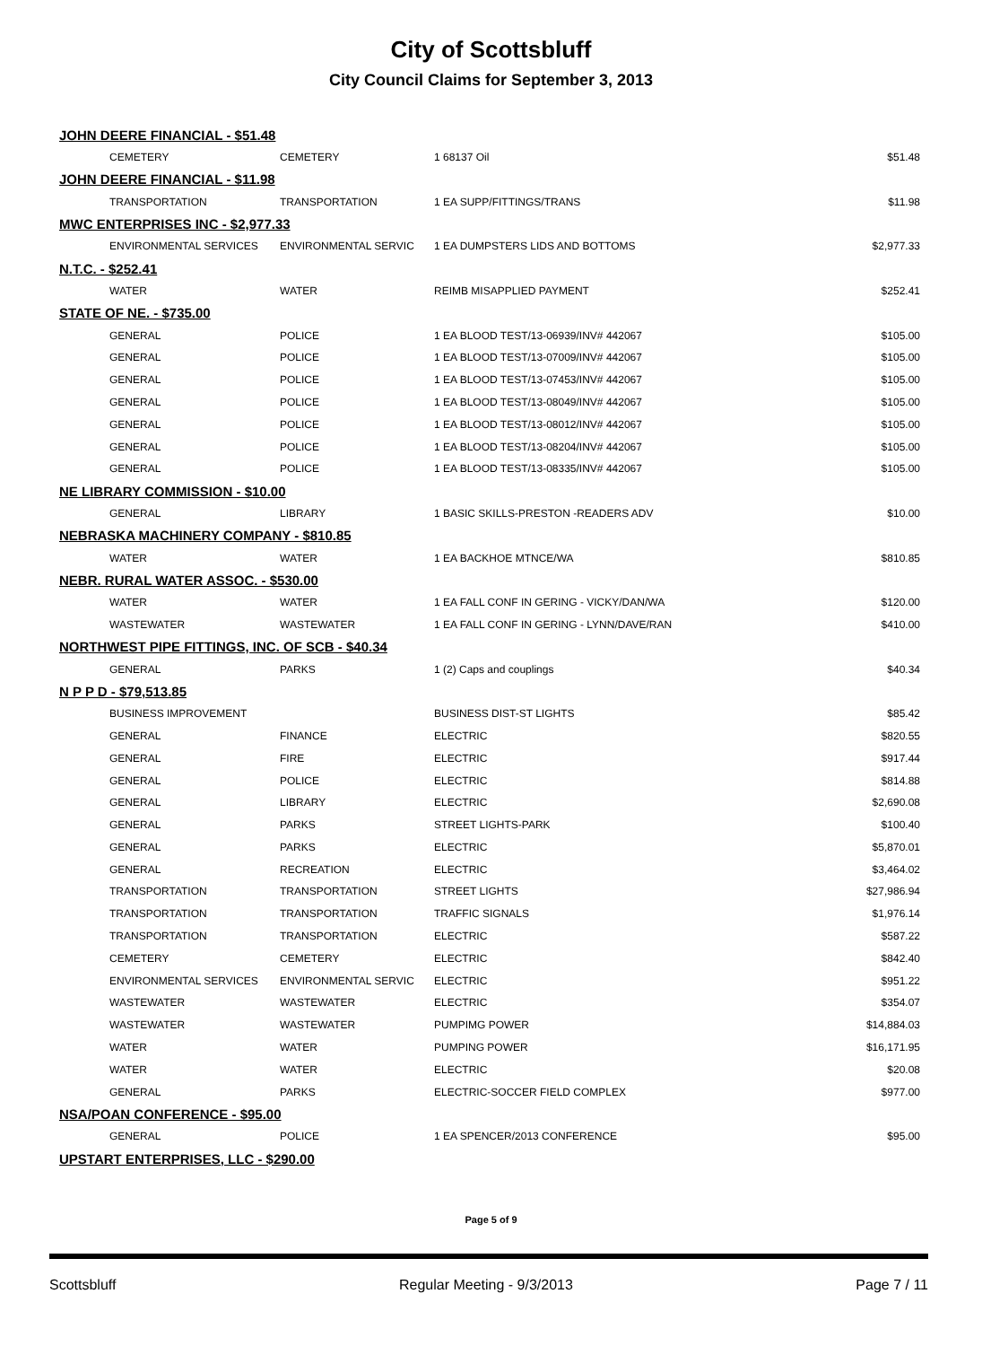City of Scottsbluff
City Council Claims for September 3, 2013
| JOHN DEERE FINANCIAL - $51.48 | | | |
| CEMETERY | CEMETERY | 1 68137 Oil | $51.48 |
| JOHN DEERE FINANCIAL - $11.98 | | | |
| TRANSPORTATION | TRANSPORTATION | 1 EA SUPP/FITTINGS/TRANS | $11.98 |
| MWC ENTERPRISES INC - $2,977.33 | | | |
| ENVIRONMENTAL SERVICES | ENVIRONMENTAL SERVIC | 1 EA DUMPSTERS LIDS AND BOTTOMS | $2,977.33 |
| N.T.C. - $252.41 | | | |
| WATER | WATER | REIMB MISAPPLIED PAYMENT | $252.41 |
| STATE OF NE. - $735.00 | | | |
| GENERAL | POLICE | 1 EA BLOOD TEST/13-06939/INV# 442067 | $105.00 |
| GENERAL | POLICE | 1 EA BLOOD TEST/13-07009/INV# 442067 | $105.00 |
| GENERAL | POLICE | 1 EA BLOOD TEST/13-07453/INV# 442067 | $105.00 |
| GENERAL | POLICE | 1 EA BLOOD TEST/13-08049/INV# 442067 | $105.00 |
| GENERAL | POLICE | 1 EA BLOOD TEST/13-08012/INV# 442067 | $105.00 |
| GENERAL | POLICE | 1 EA BLOOD TEST/13-08204/INV# 442067 | $105.00 |
| GENERAL | POLICE | 1 EA BLOOD TEST/13-08335/INV# 442067 | $105.00 |
| NE LIBRARY COMMISSION - $10.00 | | | |
| GENERAL | LIBRARY | 1 BASIC SKILLS-PRESTON -READERS ADV | $10.00 |
| NEBRASKA MACHINERY COMPANY - $810.85 | | | |
| WATER | WATER | 1 EA BACKHOE MTNCE/WA | $810.85 |
| NEBR. RURAL WATER ASSOC. - $530.00 | | | |
| WATER | WATER | 1 EA FALL CONF IN GERING - VICKY/DAN/WA | $120.00 |
| WASTEWATER | WASTEWATER | 1 EA FALL CONF IN GERING - LYNN/DAVE/RAN | $410.00 |
| NORTHWEST PIPE FITTINGS, INC. OF SCB - $40.34 | | | |
| GENERAL | PARKS | 1 (2) Caps and couplings | $40.34 |
| N P P D - $79,513.85 | | | |
| BUSINESS IMPROVEMENT | | BUSINESS DIST-ST LIGHTS | $85.42 |
| GENERAL | FINANCE | ELECTRIC | $820.55 |
| GENERAL | FIRE | ELECTRIC | $917.44 |
| GENERAL | POLICE | ELECTRIC | $814.88 |
| GENERAL | LIBRARY | ELECTRIC | $2,690.08 |
| GENERAL | PARKS | STREET LIGHTS-PARK | $100.40 |
| GENERAL | PARKS | ELECTRIC | $5,870.01 |
| GENERAL | RECREATION | ELECTRIC | $3,464.02 |
| TRANSPORTATION | TRANSPORTATION | STREET LIGHTS | $27,986.94 |
| TRANSPORTATION | TRANSPORTATION | TRAFFIC SIGNALS | $1,976.14 |
| TRANSPORTATION | TRANSPORTATION | ELECTRIC | $587.22 |
| CEMETERY | CEMETERY | ELECTRIC | $842.40 |
| ENVIRONMENTAL SERVICES | ENVIRONMENTAL SERVIC | ELECTRIC | $951.22 |
| WASTEWATER | WASTEWATER | ELECTRIC | $354.07 |
| WASTEWATER | WASTEWATER | PUMPIMG POWER | $14,884.03 |
| WATER | WATER | PUMPING POWER | $16,171.95 |
| WATER | WATER | ELECTRIC | $20.08 |
| GENERAL | PARKS | ELECTRIC-SOCCER FIELD COMPLEX | $977.00 |
| NSA/POAN CONFERENCE - $95.00 | | | |
| GENERAL | POLICE | 1 EA SPENCER/2013 CONFERENCE | $95.00 |
| UPSTART ENTERPRISES, LLC - $290.00 | | | |
Page 5 of 9
Scottsbluff Regular Meeting - 9/3/2013 Page 7 / 11